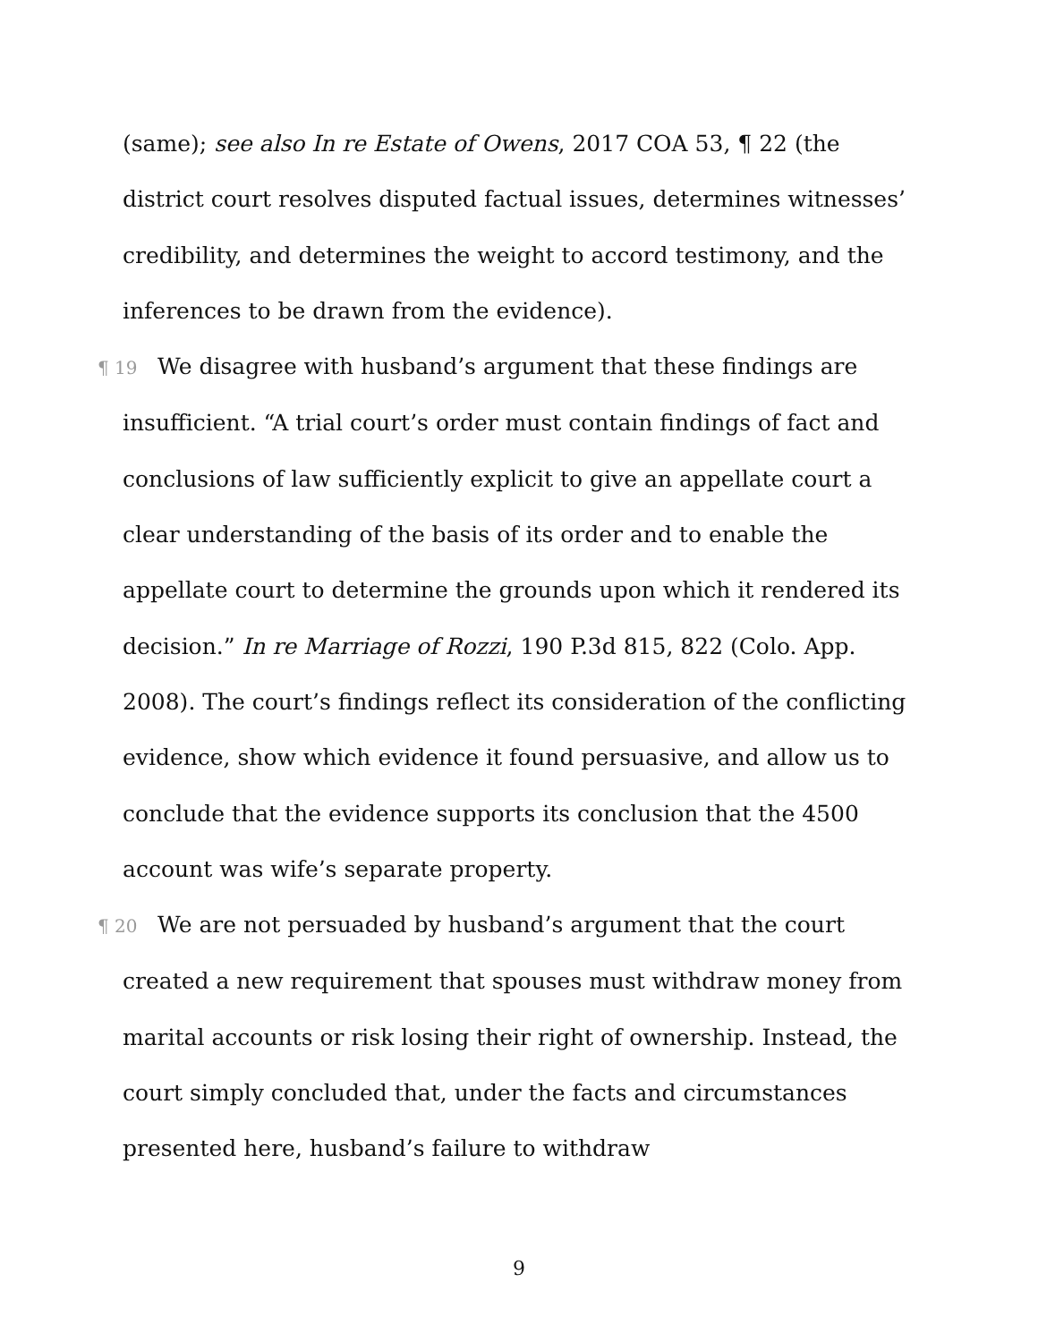(same); see also In re Estate of Owens, 2017 COA 53, ¶ 22 (the district court resolves disputed factual issues, determines witnesses’ credibility, and determines the weight to accord testimony, and the inferences to be drawn from the evidence).
¶ 19 We disagree with husband’s argument that these findings are insufficient. “A trial court’s order must contain findings of fact and conclusions of law sufficiently explicit to give an appellate court a clear understanding of the basis of its order and to enable the appellate court to determine the grounds upon which it rendered its decision.” In re Marriage of Rozzi, 190 P.3d 815, 822 (Colo. App. 2008). The court’s findings reflect its consideration of the conflicting evidence, show which evidence it found persuasive, and allow us to conclude that the evidence supports its conclusion that the 4500 account was wife’s separate property.
¶ 20 We are not persuaded by husband’s argument that the court created a new requirement that spouses must withdraw money from marital accounts or risk losing their right of ownership. Instead, the court simply concluded that, under the facts and circumstances presented here, husband’s failure to withdraw
9